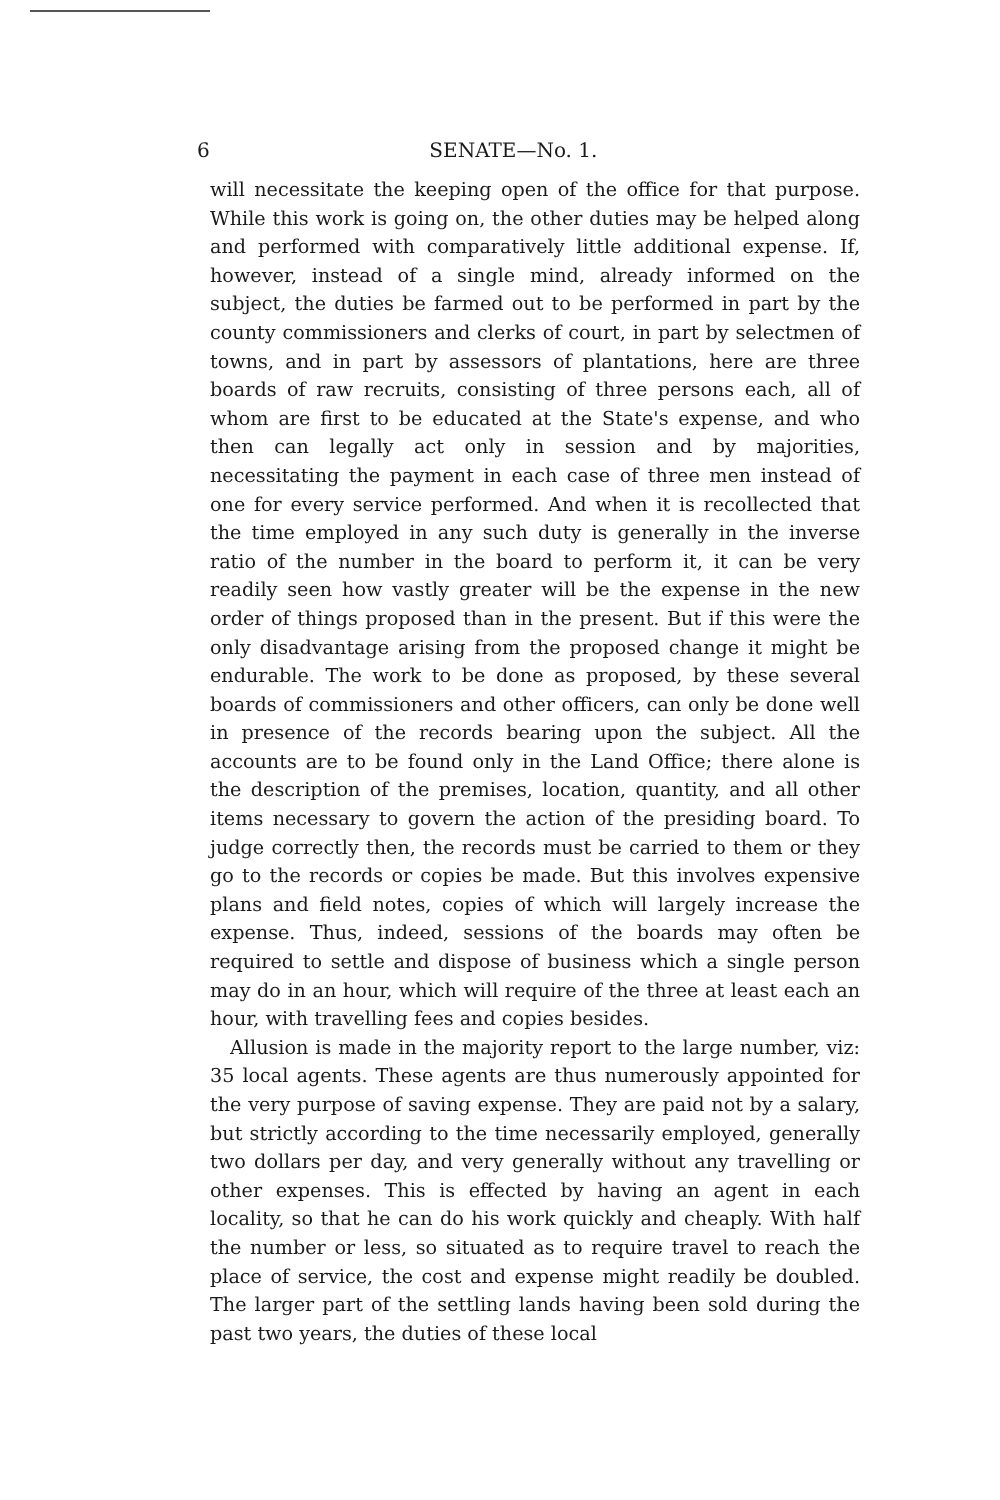6
SENATE—No. 1.
will necessitate the keeping open of the office for that purpose. While this work is going on, the other duties may be helped along and performed with comparatively little additional expense. If, however, instead of a single mind, already informed on the subject, the duties be farmed out to be performed in part by the county commissioners and clerks of court, in part by selectmen of towns, and in part by assessors of plantations, here are three boards of raw recruits, consisting of three persons each, all of whom are first to be educated at the State's expense, and who then can legally act only in session and by majorities, necessitating the payment in each case of three men instead of one for every service performed. And when it is recollected that the time employed in any such duty is generally in the inverse ratio of the number in the board to perform it, it can be very readily seen how vastly greater will be the expense in the new order of things proposed than in the present. But if this were the only disadvantage arising from the proposed change it might be endurable. The work to be done as proposed, by these several boards of commissioners and other officers, can only be done well in presence of the records bearing upon the subject. All the accounts are to be found only in the Land Office; there alone is the description of the premises, location, quantity, and all other items necessary to govern the action of the presiding board. To judge correctly then, the records must be carried to them or they go to the records or copies be made. But this involves expensive plans and field notes, copies of which will largely increase the expense. Thus, indeed, sessions of the boards may often be required to settle and dispose of business which a single person may do in an hour, which will require of the three at least each an hour, with travelling fees and copies besides.
Allusion is made in the majority report to the large number, viz: 35 local agents. These agents are thus numerously appointed for the very purpose of saving expense. They are paid not by a salary, but strictly according to the time necessarily employed, generally two dollars per day, and very generally without any travelling or other expenses. This is effected by having an agent in each locality, so that he can do his work quickly and cheaply. With half the number or less, so situated as to require travel to reach the place of service, the cost and expense might readily be doubled. The larger part of the settling lands having been sold during the past two years, the duties of these local